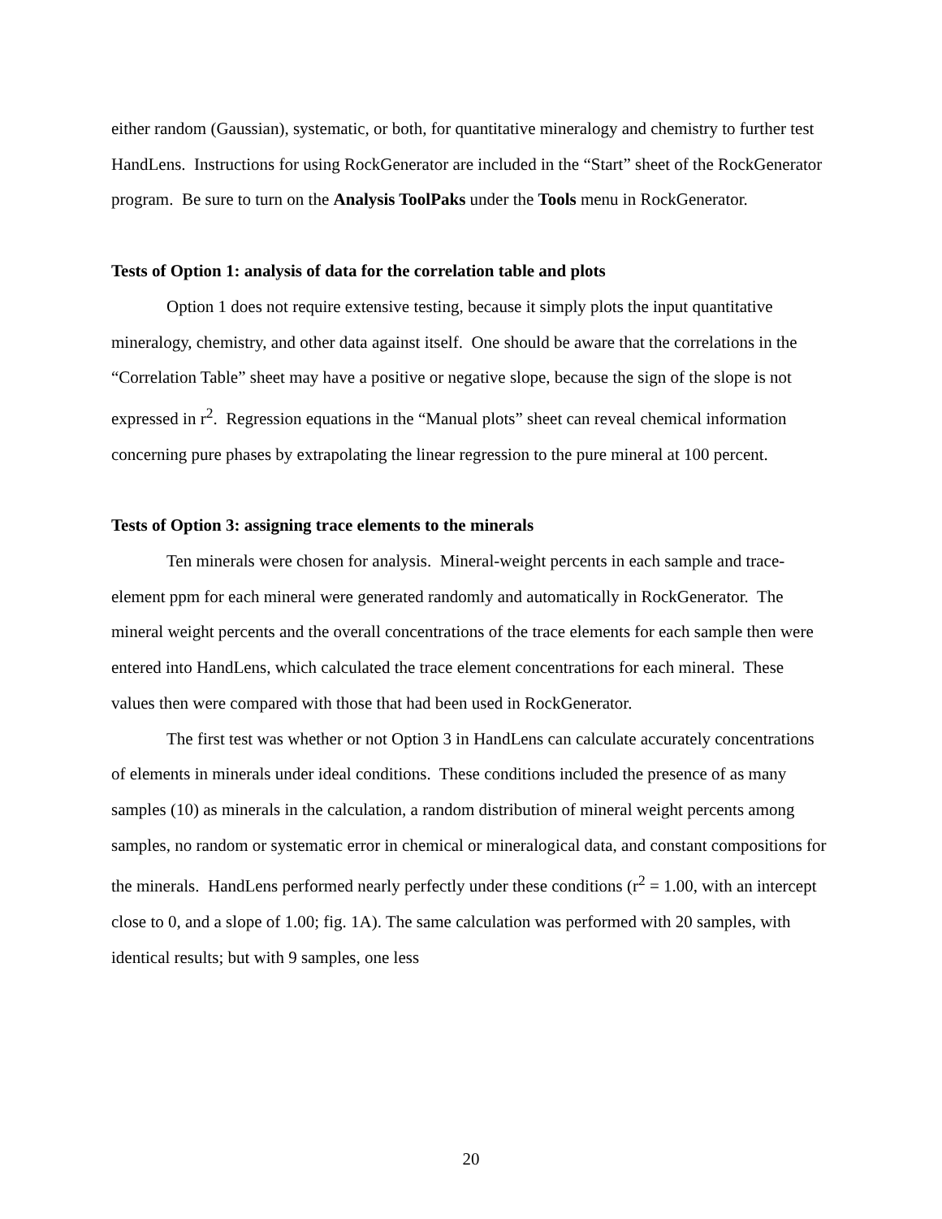either random (Gaussian), systematic, or both, for quantitative mineralogy and chemistry to further test HandLens. Instructions for using RockGenerator are included in the “Start” sheet of the RockGenerator program. Be sure to turn on the Analysis ToolPaks under the Tools menu in RockGenerator.
Tests of Option 1: analysis of data for the correlation table and plots
Option 1 does not require extensive testing, because it simply plots the input quantitative mineralogy, chemistry, and other data against itself. One should be aware that the correlations in the “Correlation Table” sheet may have a positive or negative slope, because the sign of the slope is not expressed in r<sup>2</sup>. Regression equations in the “Manual plots” sheet can reveal chemical information concerning pure phases by extrapolating the linear regression to the pure mineral at 100 percent.
Tests of Option 3: assigning trace elements to the minerals
Ten minerals were chosen for analysis. Mineral-weight percents in each sample and trace-element ppm for each mineral were generated randomly and automatically in RockGenerator. The mineral weight percents and the overall concentrations of the trace elements for each sample then were entered into HandLens, which calculated the trace element concentrations for each mineral. These values then were compared with those that had been used in RockGenerator.
The first test was whether or not Option 3 in HandLens can calculate accurately concentrations of elements in minerals under ideal conditions. These conditions included the presence of as many samples (10) as minerals in the calculation, a random distribution of mineral weight percents among samples, no random or systematic error in chemical or mineralogical data, and constant compositions for the minerals. HandLens performed nearly perfectly under these conditions (r<sup>2</sup> = 1.00, with an intercept close to 0, and a slope of 1.00; fig. 1A). The same calculation was performed with 20 samples, with identical results; but with 9 samples, one less
20